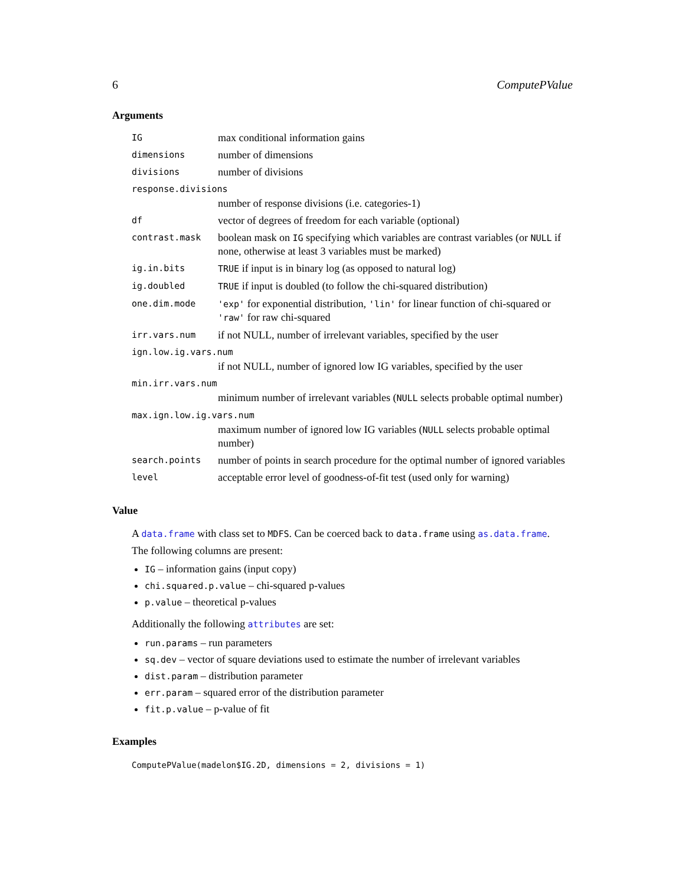6 ComputePValue
Arguments
| IG | max conditional information gains |
| dimensions | number of dimensions |
| divisions | number of divisions |
| response.divisions | |
| | number of response divisions (i.e. categories-1) |
| df | vector of degrees of freedom for each variable (optional) |
| contrast.mask | boolean mask on IG specifying which variables are contrast variables (or NULL if none, otherwise at least 3 variables must be marked) |
| ig.in.bits | TRUE if input is in binary log (as opposed to natural log) |
| ig.doubled | TRUE if input is doubled (to follow the chi-squared distribution) |
| one.dim.mode | 'exp' for exponential distribution, 'lin' for linear function of chi-squared or 'raw' for raw chi-squared |
| irr.vars.num | if not NULL, number of irrelevant variables, specified by the user |
| ign.low.ig.vars.num | |
| | if not NULL, number of ignored low IG variables, specified by the user |
| min.irr.vars.num | |
| | minimum number of irrelevant variables ( NULL selects probable optimal number) |
| max.ign.low.ig.vars.num | |
| | maximum number of ignored low IG variables ( NULL selects probable optimal number) |
| search.points | number of points in search procedure for the optimal number of ignored variables |
| level | acceptable error level of goodness-of-fit test (used only for warning) |
Value
A data.frame with class set to MDFS. Can be coerced back to data.frame using as.data.frame.
The following columns are present:
IG – information gains (input copy)
chi.squared.p.value – chi-squared p-values
p.value – theoretical p-values
Additionally the following attributes are set:
run.params – run parameters
sq.dev – vector of square deviations used to estimate the number of irrelevant variables
dist.param – distribution parameter
err.param – squared error of the distribution parameter
fit.p.value – p-value of fit
Examples
ComputePValue(madelon$IG.2D, dimensions = 2, divisions = 1)